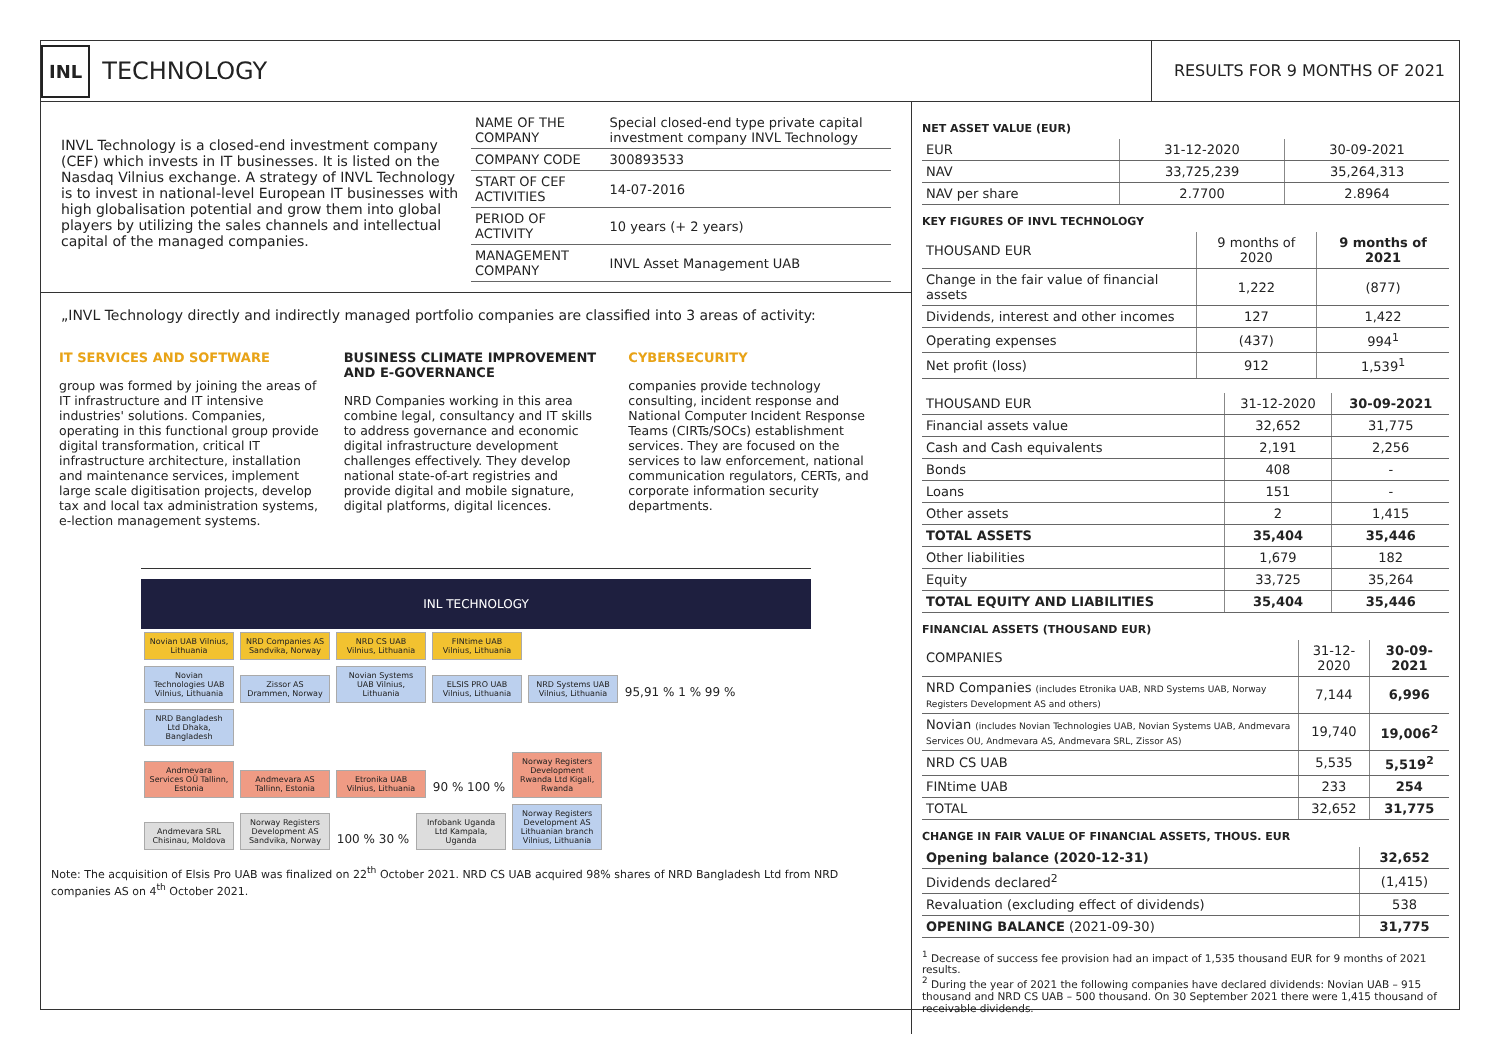INL TECHNOLOGY
RESULTS FOR 9 MONTHS OF 2021
INVL Technology is a closed-end investment company (CEF) which invests in IT businesses. It is listed on the Nasdaq Vilnius exchange. A strategy of INVL Technology is to invest in national-level European IT businesses with high globalisation potential and grow them into global players by utilizing the sales channels and intellectual capital of the managed companies.
| NAME OF THE COMPANY | Special closed-end type private capital investment company INVL Technology |
| COMPANY CODE | 300893533 |
| START OF CEF ACTIVITIES | 14-07-2016 |
| PERIOD OF ACTIVITY | 10 years (+ 2 years) |
| MANAGEMENT COMPANY | INVL Asset Management UAB |
„INVL Technology directly and indirectly managed portfolio companies are classified into 3 areas of activity:
IT SERVICES AND SOFTWARE
group was formed by joining the areas of IT infrastructure and IT intensive industries' solutions. Companies, operating in this functional group provide digital transformation, critical IT infrastructure architecture, installation and maintenance services, implement large scale digitisation projects, develop tax and local tax administration systems, e-lection management systems.
BUSINESS CLIMATE IMPROVEMENT AND E-GOVERNANCE
NRD Companies working in this area combine legal, consultancy and IT skills to address governance and economic digital infrastructure development challenges effectively. They develop national state-of-art registries and provide digital and mobile signature, digital platforms, digital licences.
CYBERSECURITY
companies provide technology consulting, incident response and National Computer Incident Response Teams (CIRTs/SOCs) establishment services. They are focused on the services to law enforcement, national communication regulators, CERTs, and corporate information security departments.
INL TECHNOLOGY
Novian UAB Vilnius, Lithuania NRD Companies AS Sandvika, Norway NRD CS UAB Vilnius, Lithuania FINtime UAB Vilnius, Lithuania
Novian Technologies UAB Vilnius, Lithuania Zissor AS Drammen, Norway Novian Systems UAB Vilnius, Lithuania ELSIS PRO UAB Vilnius, Lithuania NRD Systems UAB Vilnius, Lithuania 95,91 % 1 % 99 % NRD Bangladesh Ltd Dhaka, Bangladesh
Andmevara Services OÜ Tallinn, Estonia Andmevara AS Tallinn, Estonia Etronika UAB Vilnius, Lithuania 90 % 100 % Norway Registers Development Rwanda Ltd Kigali, Rwanda
Andmevara SRL Chisinau, Moldova Norway Registers Development AS Sandvika, Norway 100 % 30 % Infobank Uganda Ltd Kampala, Uganda Norway Registers Development AS Lithuanian branch Vilnius, Lithuania
Note: The acquisition of Elsis Pro UAB was finalized on 22<sup>th</sup> October 2021. NRD CS UAB acquired 98% shares of NRD Bangladesh Ltd from NRD companies AS on 4<sup>th</sup> October 2021.
NET ASSET VALUE (EUR)
| EUR | 31-12-2020 | 30-09-2021 |
| NAV | 33,725,239 | 35,264,313 |
| NAV per share | 2.7700 | 2.8964 |
KEY FIGURES OF INVL TECHNOLOGY
| THOUSAND EUR | 9 months of 2020 | 9 months of 2021 |
| Change in the fair value of financial assets | 1,222 | (877) |
| Dividends, interest and other incomes | 127 | 1,422 |
| Operating expenses | (437) | 994<sup>1</sup> |
| Net profit (loss) | 912 | 1,539<sup>1</sup> |
| THOUSAND EUR | 31-12-2020 | 30-09-2021 |
| Financial assets value | 32,652 | 31,775 |
| Cash and Cash equivalents | 2,191 | 2,256 |
| Bonds | 408 | - |
| Loans | 151 | - |
| Other assets | 2 | 1,415 |
| TOTAL ASSETS | 35,404 | 35,446 |
| Other liabilities | 1,679 | 182 |
| Equity | 33,725 | 35,264 |
| TOTAL EQUITY AND LIABILITIES | 35,404 | 35,446 |
FINANCIAL ASSETS (THOUSAND EUR)
| COMPANIES | 31-12-2020 | 30-09-2021 |
| NRD Companies (includes Etronika UAB, NRD Systems UAB, Norway Registers Development AS and others) | 7,144 | 6,996 |
| Novian (includes Novian Technologies UAB, Novian Systems UAB, Andmevara Services OU, Andmevara AS, Andmevara SRL, Zissor AS) | 19,740 | 19,006<sup>2</sup> |
| NRD CS UAB | 5,535 | 5,519<sup>2</sup> |
| FINtime UAB | 233 | 254 |
| TOTAL | 32,652 | 31,775 |
CHANGE IN FAIR VALUE OF FINANCIAL ASSETS, THOUS. EUR
| Opening balance (2020-12-31) | 32,652 |
| Dividends declared<sup>2</sup> | (1,415) |
| Revaluation (excluding effect of dividends) | 538 |
| OPENING BALANCE (2021-09-30) | 31,775 |
<sup>1</sup> Decrease of success fee provision had an impact of 1,535 thousand EUR for 9 months of 2021 results.
<sup>2</sup> During the year of 2021 the following companies have declared dividends: Novian UAB – 915 thousand and NRD CS UAB – 500 thousand. On 30 September 2021 there were 1,415 thousand of receivable dividends.